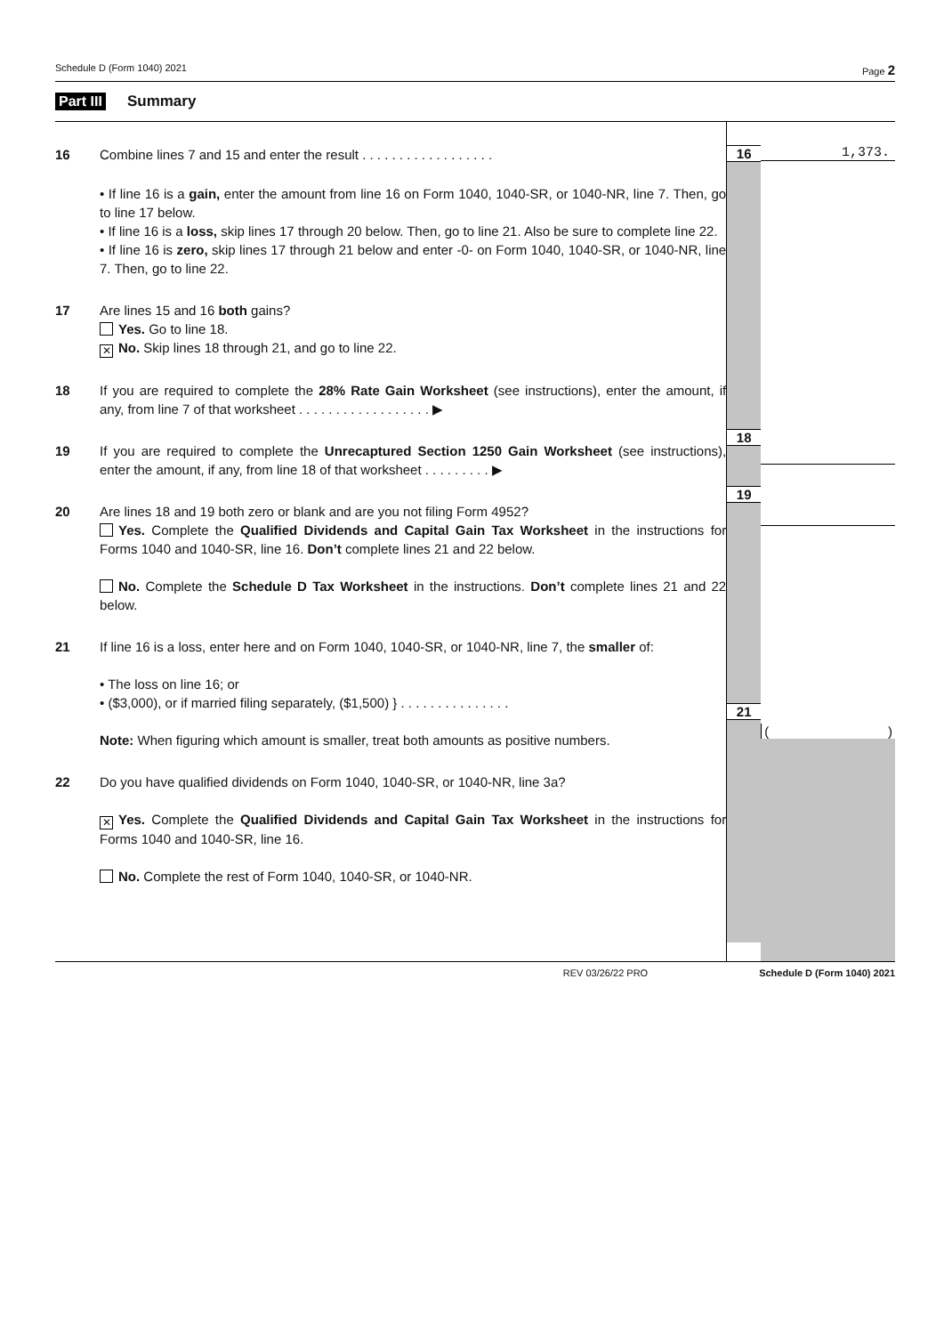Schedule D (Form 1040) 2021 Page 2
Part III Summary
16 Combine lines 7 and 15 and enter the result . . . . . . . . . . . . . . . . . .
• If line 16 is a gain, enter the amount from line 16 on Form 1040, 1040-SR, or 1040-NR, line 7. Then, go to line 17 below.
• If line 16 is a loss, skip lines 17 through 20 below. Then, go to line 21. Also be sure to complete line 22.
• If line 16 is zero, skip lines 17 through 21 below and enter -0- on Form 1040, 1040-SR, or 1040-NR, line 7. Then, go to line 22.
17 Are lines 15 and 16 both gains?
Yes. Go to line 18.
✕ No. Skip lines 18 through 21, and go to line 22.
18 If you are required to complete the 28% Rate Gain Worksheet (see instructions), enter the amount, if any, from line 7 of that worksheet . . . . . . . . . . . . . . . . . . ▶
19 If you are required to complete the Unrecaptured Section 1250 Gain Worksheet (see instructions), enter the amount, if any, from line 18 of that worksheet . . . . . . . . . ▶
20 Are lines 18 and 19 both zero or blank and are you not filing Form 4952?
Yes. Complete the Qualified Dividends and Capital Gain Tax Worksheet in the instructions for Forms 1040 and 1040-SR, line 16. Don’t complete lines 21 and 22 below.
No. Complete the Schedule D Tax Worksheet in the instructions. Don’t complete lines 21 and 22 below.
21 If line 16 is a loss, enter here and on Form 1040, 1040-SR, or 1040-NR, line 7, the smaller of:
• The loss on line 16; or
• ($3,000), or if married filing separately, ($1,500) } . . . . . . . . . . . . . . .
Note: When figuring which amount is smaller, treat both amounts as positive numbers.
22 Do you have qualified dividends on Form 1040, 1040-SR, or 1040-NR, line 3a?
✕ Yes. Complete the Qualified Dividends and Capital Gain Tax Worksheet in the instructions for Forms 1040 and 1040-SR, line 16.
No. Complete the rest of Form 1040, 1040-SR, or 1040-NR.
16
18
19
21
1,373.
( )
REV 03/26/22 PRO Schedule D (Form 1040) 2021